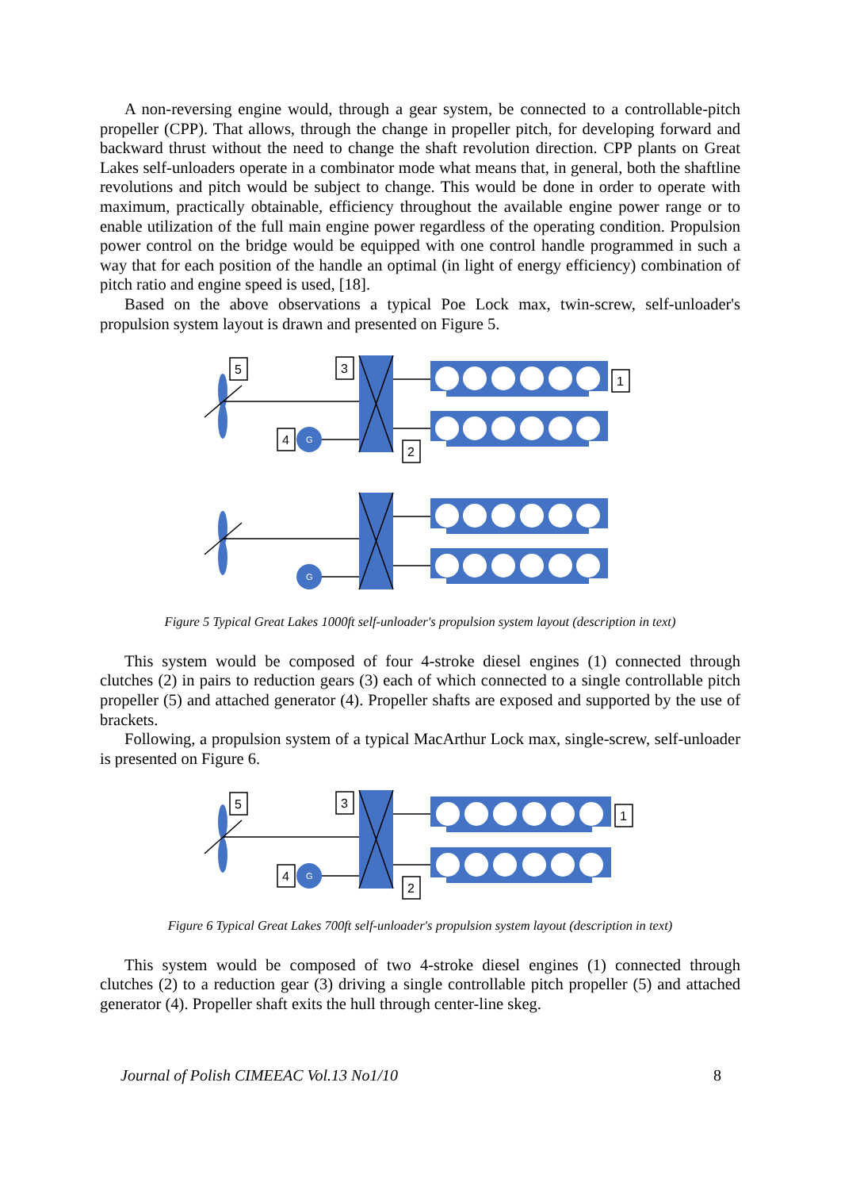A non-reversing engine would, through a gear system, be connected to a controllable-pitch propeller (CPP). That allows, through the change in propeller pitch, for developing forward and backward thrust without the need to change the shaft revolution direction. CPP plants on Great Lakes self-unloaders operate in a combinator mode what means that, in general, both the shaftline revolutions and pitch would be subject to change. This would be done in order to operate with maximum, practically obtainable, efficiency throughout the available engine power range or to enable utilization of the full main engine power regardless of the operating condition. Propulsion power control on the bridge would be equipped with one control handle programmed in such a way that for each position of the handle an optimal (in light of energy efficiency) combination of pitch ratio and engine speed is used, [18].
Based on the above observations a typical Poe Lock max, twin-screw, self-unloader's propulsion system layout is drawn and presented on Figure 5.
5
3
1
4
2
G
G
Figure 5 Typical Great Lakes 1000ft self-unloader's propulsion system layout (description in text)
This system would be composed of four 4-stroke diesel engines (1) connected through clutches (2) in pairs to reduction gears (3) each of which connected to a single controllable pitch propeller (5) and attached generator (4). Propeller shafts are exposed and supported by the use of brackets.
Following, a propulsion system of a typical MacArthur Lock max, single-screw, self-unloader is presented on Figure 6.
5
3
1
4
2
G
Figure 6 Typical Great Lakes 700ft self-unloader's propulsion system layout (description in text)
This system would be composed of two 4-stroke diesel engines (1) connected through clutches (2) to a reduction gear (3) driving a single controllable pitch propeller (5) and attached generator (4). Propeller shaft exits the hull through center-line skeg.
Journal of Polish CIMEEAC Vol.13 No1/10 8